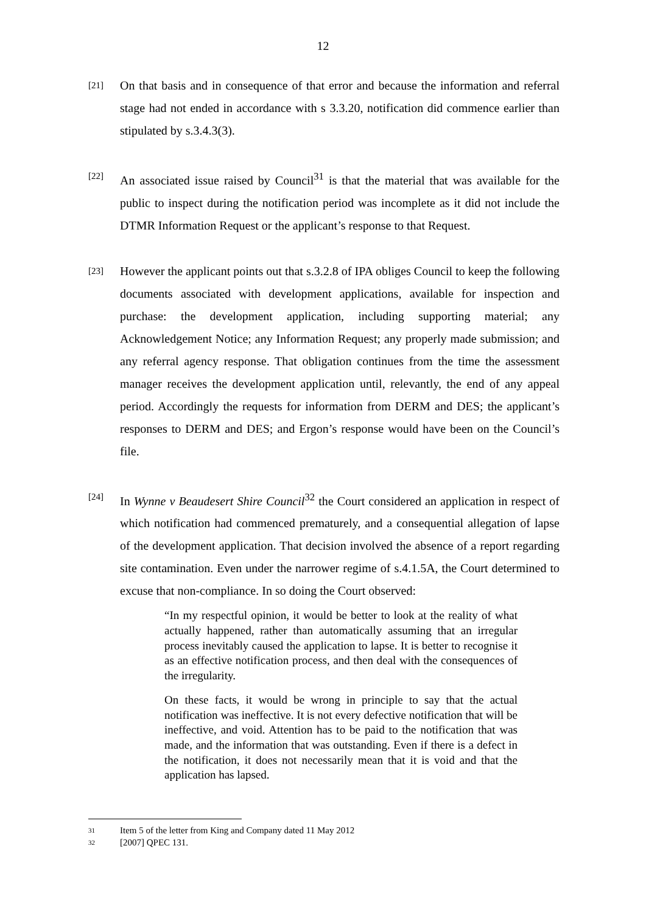12
[21] On that basis and in consequence of that error and because the information and referral stage had not ended in accordance with s 3.3.20, notification did commence earlier than stipulated by s.3.4.3(3).
[22] An associated issue raised by Council<sup>31</sup> is that the material that was available for the public to inspect during the notification period was incomplete as it did not include the DTMR Information Request or the applicant’s response to that Request.
[23] However the applicant points out that s.3.2.8 of IPA obliges Council to keep the following documents associated with development applications, available for inspection and purchase: the development application, including supporting material; any Acknowledgement Notice; any Information Request; any properly made submission; and any referral agency response. That obligation continues from the time the assessment manager receives the development application until, relevantly, the end of any appeal period. Accordingly the requests for information from DERM and DES; the applicant’s responses to DERM and DES; and Ergon’s response would have been on the Council’s file.
[24] In Wynne v Beaudesert Shire Council<sup>32</sup> the Court considered an application in respect of which notification had commenced prematurely, and a consequential allegation of lapse of the development application. That decision involved the absence of a report regarding site contamination. Even under the narrower regime of s.4.1.5A, the Court determined to excuse that non-compliance. In so doing the Court observed:
“In my respectful opinion, it would be better to look at the reality of what actually happened, rather than automatically assuming that an irregular process inevitably caused the application to lapse. It is better to recognise it as an effective notification process, and then deal with the consequences of the irregularity.
On these facts, it would be wrong in principle to say that the actual notification was ineffective. It is not every defective notification that will be ineffective, and void. Attention has to be paid to the notification that was made, and the information that was outstanding. Even if there is a defect in the notification, it does not necessarily mean that it is void and that the application has lapsed.
31 Item 5 of the letter from King and Company dated 11 May 2012
32 [2007] QPEC 131.